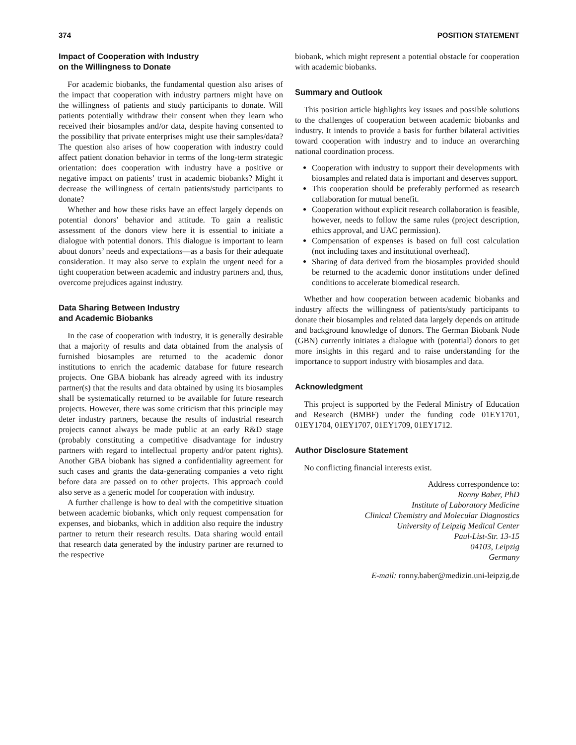374 POSITION STATEMENT
Impact of Cooperation with Industry
on the Willingness to Donate
For academic biobanks, the fundamental question also arises of the impact that cooperation with industry partners might have on the willingness of patients and study participants to donate. Will patients potentially withdraw their consent when they learn who received their biosamples and/or data, despite having consented to the possibility that private enterprises might use their samples/data? The question also arises of how cooperation with industry could affect patient donation behavior in terms of the long-term strategic orientation: does cooperation with industry have a positive or negative impact on patients’ trust in academic biobanks? Might it decrease the willingness of certain patients/study participants to donate?
Whether and how these risks have an effect largely depends on potential donors’ behavior and attitude. To gain a realistic assessment of the donors view here it is essential to initiate a dialogue with potential donors. This dialogue is important to learn about donors’ needs and expectations—as a basis for their adequate consideration. It may also serve to explain the urgent need for a tight cooperation between academic and industry partners and, thus, overcome prejudices against industry.
Data Sharing Between Industry
and Academic Biobanks
In the case of cooperation with industry, it is generally desirable that a majority of results and data obtained from the analysis of furnished biosamples are returned to the academic donor institutions to enrich the academic database for future research projects. One GBA biobank has already agreed with its industry partner(s) that the results and data obtained by using its biosamples shall be systematically returned to be available for future research projects. However, there was some criticism that this principle may deter industry partners, because the results of industrial research projects cannot always be made public at an early R&D stage (probably constituting a competitive disadvantage for industry partners with regard to intellectual property and/or patent rights). Another GBA biobank has signed a confidentiality agreement for such cases and grants the data-generating companies a veto right before data are passed on to other projects. This approach could also serve as a generic model for cooperation with industry.
A further challenge is how to deal with the competitive situation between academic biobanks, which only request compensation for expenses, and biobanks, which in addition also require the industry partner to return their research results. Data sharing would entail that research data generated by the industry partner are returned to the respective
biobank, which might represent a potential obstacle for cooperation with academic biobanks.
Summary and Outlook
This position article highlights key issues and possible solutions to the challenges of cooperation between academic biobanks and industry. It intends to provide a basis for further bilateral activities toward cooperation with industry and to induce an overarching national coordination process.
Cooperation with industry to support their developments with biosamples and related data is important and deserves support.
This cooperation should be preferably performed as research collaboration for mutual benefit.
Cooperation without explicit research collaboration is feasible, however, needs to follow the same rules (project description, ethics approval, and UAC permission).
Compensation of expenses is based on full cost calculation (not including taxes and institutional overhead).
Sharing of data derived from the biosamples provided should be returned to the academic donor institutions under defined conditions to accelerate biomedical research.
Whether and how cooperation between academic biobanks and industry affects the willingness of patients/study participants to donate their biosamples and related data largely depends on attitude and background knowledge of donors. The German Biobank Node (GBN) currently initiates a dialogue with (potential) donors to get more insights in this regard and to raise understanding for the importance to support industry with biosamples and data.
Acknowledgment
This project is supported by the Federal Ministry of Education and Research (BMBF) under the funding code 01EY1701, 01EY1704, 01EY1707, 01EY1709, 01EY1712.
Author Disclosure Statement
No conflicting financial interests exist.
Address correspondence to:
Ronny Baber, PhD
Institute of Laboratory Medicine
Clinical Chemistry and Molecular Diagnostics
University of Leipzig Medical Center
Paul-List-Str. 13-15
04103, Leipzig
Germany
E-mail: ronny.baber@medizin.uni-leipzig.de